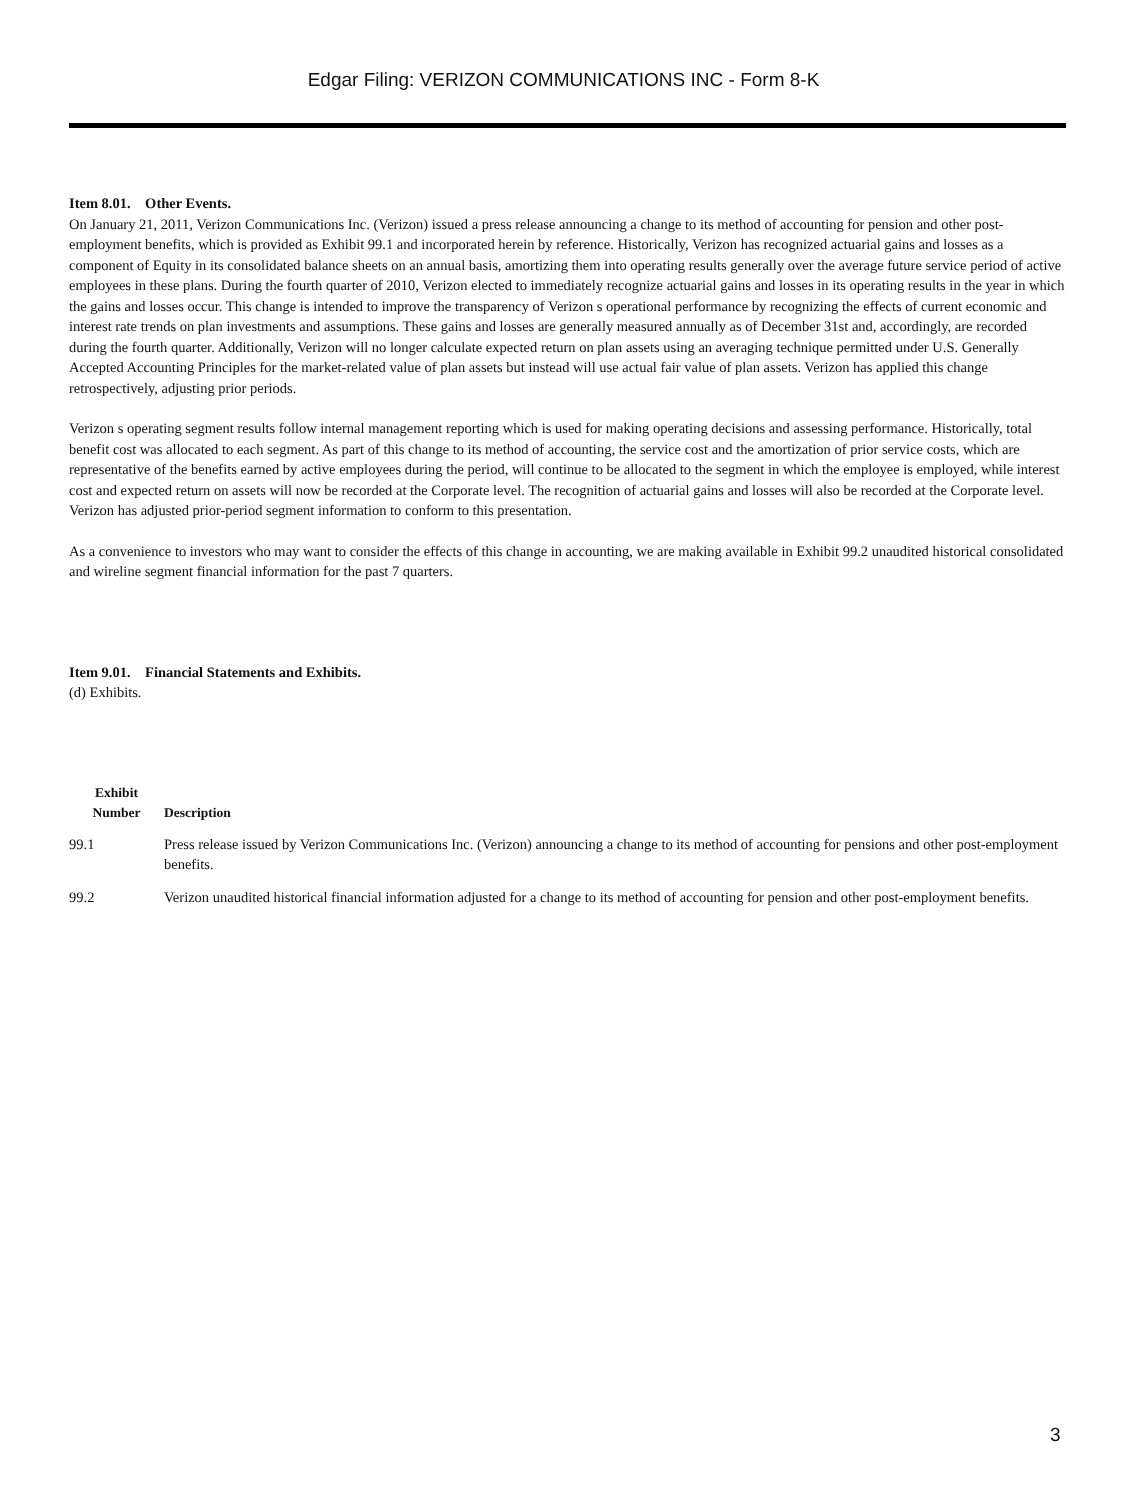Edgar Filing: VERIZON COMMUNICATIONS INC - Form 8-K
Item 8.01. Other Events.
On January 21, 2011, Verizon Communications Inc. (Verizon) issued a press release announcing a change to its method of accounting for pension and other post-employment benefits, which is provided as Exhibit 99.1 and incorporated herein by reference. Historically, Verizon has recognized actuarial gains and losses as a component of Equity in its consolidated balance sheets on an annual basis, amortizing them into operating results generally over the average future service period of active employees in these plans. During the fourth quarter of 2010, Verizon elected to immediately recognize actuarial gains and losses in its operating results in the year in which the gains and losses occur. This change is intended to improve the transparency of Verizon s operational performance by recognizing the effects of current economic and interest rate trends on plan investments and assumptions. These gains and losses are generally measured annually as of December 31st and, accordingly, are recorded during the fourth quarter. Additionally, Verizon will no longer calculate expected return on plan assets using an averaging technique permitted under U.S. Generally Accepted Accounting Principles for the market-related value of plan assets but instead will use actual fair value of plan assets. Verizon has applied this change retrospectively, adjusting prior periods.
Verizon s operating segment results follow internal management reporting which is used for making operating decisions and assessing performance. Historically, total benefit cost was allocated to each segment. As part of this change to its method of accounting, the service cost and the amortization of prior service costs, which are representative of the benefits earned by active employees during the period, will continue to be allocated to the segment in which the employee is employed, while interest cost and expected return on assets will now be recorded at the Corporate level. The recognition of actuarial gains and losses will also be recorded at the Corporate level. Verizon has adjusted prior-period segment information to conform to this presentation.
As a convenience to investors who may want to consider the effects of this change in accounting, we are making available in Exhibit 99.2 unaudited historical consolidated and wireline segment financial information for the past 7 quarters.
Item 9.01. Financial Statements and Exhibits.
(d) Exhibits.
| Exhibit Number | Description |
| --- | --- |
| 99.1 | Press release issued by Verizon Communications Inc. (Verizon) announcing a change to its method of accounting for pensions and other post-employment benefits. |
| 99.2 | Verizon unaudited historical financial information adjusted for a change to its method of accounting for pension and other post-employment benefits. |
3